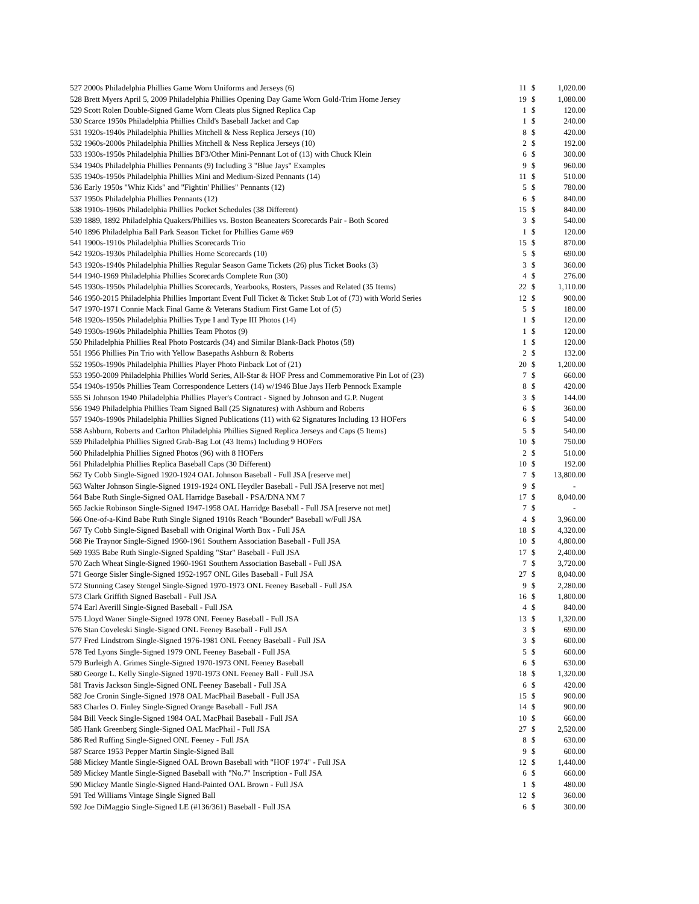| 527 2000s Philadelphia Phillies Game Worn Uniforms and Jerseys (6) | 11 | $ | 1,020.00 |
| 528 Brett Myers April 5, 2009 Philadelphia Phillies Opening Day Game Worn Gold-Trim Home Jersey | 19 | $ | 1,080.00 |
| 529 Scott Rolen Double-Signed Game Worn Cleats plus Signed Replica Cap | 1 | $ | 120.00 |
| 530 Scarce 1950s Philadelphia Phillies Child's Baseball Jacket and Cap | 1 | $ | 240.00 |
| 531 1920s-1940s Philadelphia Phillies Mitchell & Ness Replica Jerseys (10) | 8 | $ | 420.00 |
| 532 1960s-2000s Philadelphia Phillies Mitchell & Ness Replica Jerseys (10) | 2 | $ | 192.00 |
| 533 1930s-1950s Philadelphia Phillies BF3/Other Mini-Pennant Lot of (13) with Chuck Klein | 6 | $ | 300.00 |
| 534 1940s Philadelphia Phillies Pennants (9) Including 3 "Blue Jays" Examples | 9 | $ | 960.00 |
| 535 1940s-1950s Philadelphia Phillies Mini and Medium-Sized Pennants (14) | 11 | $ | 510.00 |
| 536 Early 1950s "Whiz Kids" and "Fightin' Phillies" Pennants (12) | 5 | $ | 780.00 |
| 537 1950s Philadelphia Phillies Pennants (12) | 6 | $ | 840.00 |
| 538 1910s-1960s Philadelphia Phillies Pocket Schedules (38 Different) | 15 | $ | 840.00 |
| 539 1889, 1892 Philadelphia Quakers/Phillies vs. Boston Beaneaters Scorecards Pair - Both Scored | 3 | $ | 540.00 |
| 540 1896 Philadelphia Ball Park Season Ticket for Phillies Game #69 | 1 | $ | 120.00 |
| 541 1900s-1910s Philadelphia Phillies Scorecards Trio | 15 | $ | 870.00 |
| 542 1920s-1930s Philadelphia Phillies Home Scorecards (10) | 5 | $ | 690.00 |
| 543 1920s-1940s Philadelphia Phillies Regular Season Game Tickets (26) plus Ticket Books (3) | 3 | $ | 360.00 |
| 544 1940-1969 Philadelphia Phillies Scorecards Complete Run (30) | 4 | $ | 276.00 |
| 545 1930s-1950s Philadelphia Phillies Scorecards, Yearbooks, Rosters, Passes and Related (35 Items) | 22 | $ | 1,110.00 |
| 546 1950-2015 Philadelphia Phillies Important Event Full Ticket & Ticket Stub Lot of (73) with World Series | 12 | $ | 900.00 |
| 547 1970-1971 Connie Mack Final Game & Veterans Stadium First Game Lot of (5) | 5 | $ | 180.00 |
| 548 1920s-1950s Philadelphia Phillies Type I and Type III Photos (14) | 1 | $ | 120.00 |
| 549 1930s-1960s Philadelphia Phillies Team Photos (9) | 1 | $ | 120.00 |
| 550 Philadelphia Phillies Real Photo Postcards (34) and Similar Blank-Back Photos (58) | 1 | $ | 120.00 |
| 551 1956 Phillies Pin Trio with Yellow Basepaths Ashburn & Roberts | 2 | $ | 132.00 |
| 552 1950s-1990s Philadelphia Phillies Player Photo Pinback Lot of (21) | 20 | $ | 1,200.00 |
| 553 1950-2009 Philadelphia Phillies World Series, All-Star & HOF Press and Commemorative Pin Lot of (23) | 7 | $ | 660.00 |
| 554 1940s-1950s Phillies Team Correspondence Letters (14) w/1946 Blue Jays Herb Pennock Example | 8 | $ | 420.00 |
| 555 Si Johnson 1940 Philadelphia Phillies Player's Contract - Signed by Johnson and G.P. Nugent | 3 | $ | 144.00 |
| 556 1949 Philadelphia Phillies Team Signed Ball (25 Signatures) with Ashburn and Roberts | 6 | $ | 360.00 |
| 557 1940s-1990s Philadelphia Phillies Signed Publications (11) with 62 Signatures Including 13 HOFers | 6 | $ | 540.00 |
| 558 Ashburn, Roberts and Carlton Philadelphia Phillies Signed Replica Jerseys and Caps (5 Items) | 5 | $ | 540.00 |
| 559 Philadelphia Phillies Signed Grab-Bag Lot (43 Items) Including 9 HOFers | 10 | $ | 750.00 |
| 560 Philadelphia Phillies Signed Photos (96) with 8 HOFers | 2 | $ | 510.00 |
| 561 Philadelphia Phillies Replica Baseball Caps (30 Different) | 10 | $ | 192.00 |
| 562 Ty Cobb Single-Signed 1920-1924 OAL Johnson Baseball - Full JSA [reserve met] | 7 | $ | 13,800.00 |
| 563 Walter Johnson Single-Signed 1919-1924 ONL Heydler Baseball - Full JSA [reserve not met] | 9 | $ | - |
| 564 Babe Ruth Single-Signed OAL Harridge Baseball - PSA/DNA NM 7 | 17 | $ | 8,040.00 |
| 565 Jackie Robinson Single-Signed 1947-1958 OAL Harridge Baseball - Full JSA [reserve not met] | 7 | $ | - |
| 566 One-of-a-Kind Babe Ruth Single Signed 1910s Reach "Bounder" Baseball w/Full JSA | 4 | $ | 3,960.00 |
| 567 Ty Cobb Single-Signed Baseball with Original Worth Box - Full JSA | 18 | $ | 4,320.00 |
| 568 Pie Traynor Single-Signed 1960-1961 Southern Association Baseball - Full JSA | 10 | $ | 4,800.00 |
| 569 1935 Babe Ruth Single-Signed Spalding "Star" Baseball - Full JSA | 17 | $ | 2,400.00 |
| 570 Zach Wheat Single-Signed 1960-1961 Southern Association Baseball - Full JSA | 7 | $ | 3,720.00 |
| 571 George Sisler Single-Signed 1952-1957 ONL Giles Baseball - Full JSA | 27 | $ | 8,040.00 |
| 572 Stunning Casey Stengel Single-Signed 1970-1973 ONL Feeney Baseball - Full JSA | 9 | $ | 2,280.00 |
| 573 Clark Griffith Signed Baseball - Full JSA | 16 | $ | 1,800.00 |
| 574 Earl Averill Single-Signed Baseball - Full JSA | 4 | $ | 840.00 |
| 575 Lloyd Waner Single-Signed 1978 ONL Feeney Baseball - Full JSA | 13 | $ | 1,320.00 |
| 576 Stan Coveleski Single-Signed ONL Feeney Baseball - Full JSA | 3 | $ | 690.00 |
| 577 Fred Lindstrom Single-Signed 1976-1981 ONL Feeney Baseball - Full JSA | 3 | $ | 600.00 |
| 578 Ted Lyons Single-Signed 1979 ONL Feeney Baseball - Full JSA | 5 | $ | 600.00 |
| 579 Burleigh A. Grimes Single-Signed 1970-1973 ONL Feeney Baseball | 6 | $ | 630.00 |
| 580 George L. Kelly Single-Signed 1970-1973 ONL Feeney Ball - Full JSA | 18 | $ | 1,320.00 |
| 581 Travis Jackson Single-Signed ONL Feeney Baseball - Full JSA | 6 | $ | 420.00 |
| 582 Joe Cronin Single-Signed 1978 OAL MacPhail Baseball - Full JSA | 15 | $ | 900.00 |
| 583 Charles O. Finley Single-Signed Orange Baseball - Full JSA | 14 | $ | 900.00 |
| 584 Bill Veeck Single-Signed 1984 OAL MacPhail Baseball - Full JSA | 10 | $ | 660.00 |
| 585 Hank Greenberg Single-Signed OAL MacPhail - Full JSA | 27 | $ | 2,520.00 |
| 586 Red Ruffing Single-Signed ONL Feeney - Full JSA | 8 | $ | 630.00 |
| 587 Scarce 1953 Pepper Martin Single-Signed Ball | 9 | $ | 600.00 |
| 588 Mickey Mantle Single-Signed OAL Brown Baseball with "HOF 1974" - Full JSA | 12 | $ | 1,440.00 |
| 589 Mickey Mantle Single-Signed Baseball with "No.7" Inscription - Full JSA | 6 | $ | 660.00 |
| 590 Mickey Mantle Single-Signed Hand-Painted OAL Brown - Full JSA | 1 | $ | 480.00 |
| 591 Ted Williams Vintage Single Signed Ball | 12 | $ | 360.00 |
| 592 Joe DiMaggio Single-Signed LE (#136/361) Baseball - Full JSA | 6 | $ | 300.00 |